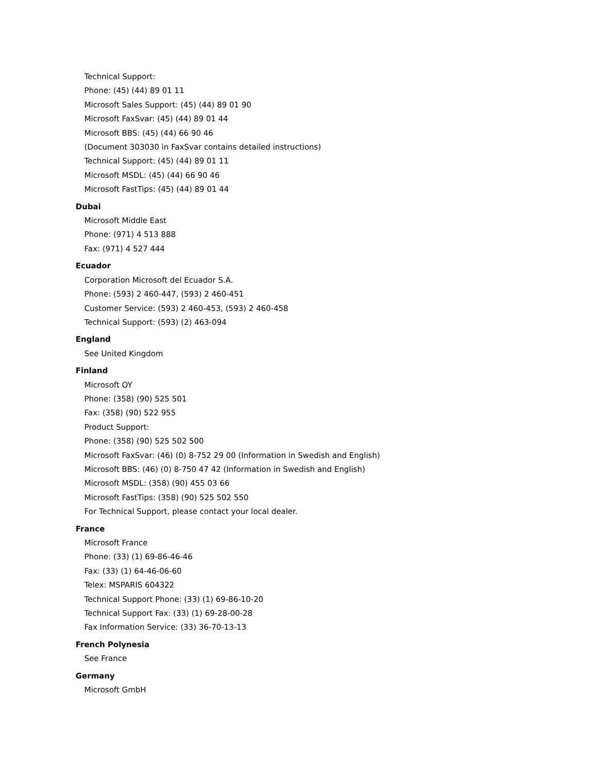Technical Support:
Phone: (45) (44) 89 01 11
Microsoft Sales Support: (45) (44) 89 01 90
Microsoft FaxSvar: (45) (44) 89 01 44
Microsoft BBS: (45) (44) 66 90 46
(Document 303030 in FaxSvar contains detailed instructions)
Technical Support: (45) (44) 89 01 11
Microsoft MSDL: (45) (44) 66 90 46
Microsoft FastTips: (45) (44) 89 01 44
Dubai
Microsoft Middle East
Phone: (971) 4 513 888
Fax: (971) 4 527 444
Ecuador
Corporation Microsoft del Ecuador S.A.
Phone: (593) 2 460-447, (593) 2 460-451
Customer Service: (593) 2 460-453, (593) 2 460-458
Technical Support: (593) (2) 463-094
England
See United Kingdom
Finland
Microsoft OY
Phone: (358) (90) 525 501
Fax: (358) (90) 522 955
Product Support:
Phone: (358) (90) 525 502 500
Microsoft FaxSvar: (46) (0) 8-752 29 00 (Information in Swedish and English)
Microsoft BBS: (46) (0) 8-750 47 42 (Information in Swedish and English)
Microsoft MSDL: (358) (90) 455 03 66
Microsoft FastTips: (358) (90) 525 502 550
For Technical Support, please contact your local dealer.
France
Microsoft France
Phone: (33) (1) 69-86-46-46
Fax: (33) (1) 64-46-06-60
Telex: MSPARIS 604322
Technical Support Phone: (33) (1) 69-86-10-20
Technical Support Fax: (33) (1) 69-28-00-28
Fax Information Service: (33) 36-70-13-13
French Polynesia
See France
Germany
Microsoft GmbH